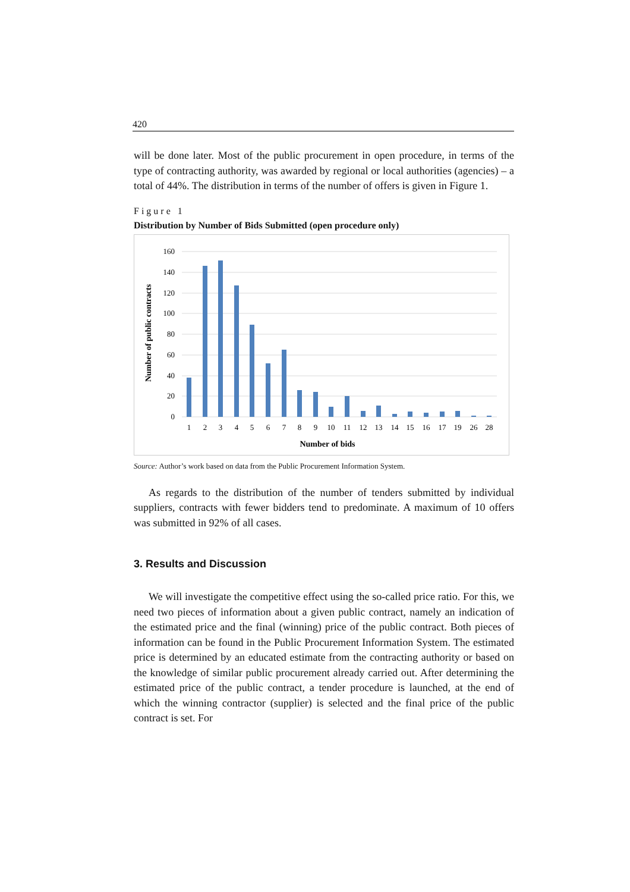420
will be done later. Most of the public procurement in open procedure, in terms of the type of contracting authority, was awarded by regional or local authorities (agencies) – a total of 44%. The distribution in terms of the number of offers is given in Figure 1.
Figure 1
Distribution by Number of Bids Submitted (open procedure only)
160
140
120
100
80
60
40
20
0
1
2
3
4
5
6
7
8
9
10
11
12
13
14
15
16
17
19
26
28
Number of bids
Number of public contracts
Source: Author’s work based on data from the Public Procurement Information System.
As regards to the distribution of the number of tenders submitted by individual suppliers, contracts with fewer bidders tend to predominate. A maximum of 10 offers was submitted in 92% of all cases.
3. Results and Discussion
We will investigate the competitive effect using the so-called price ratio. For this, we need two pieces of information about a given public contract, namely an indication of the estimated price and the final (winning) price of the public contract. Both pieces of information can be found in the Public Procurement Information System. The estimated price is determined by an educated estimate from the contracting authority or based on the knowledge of similar public procurement already carried out. After determining the estimated price of the public contract, a tender procedure is launched, at the end of which the winning contractor (supplier) is selected and the final price of the public contract is set. For